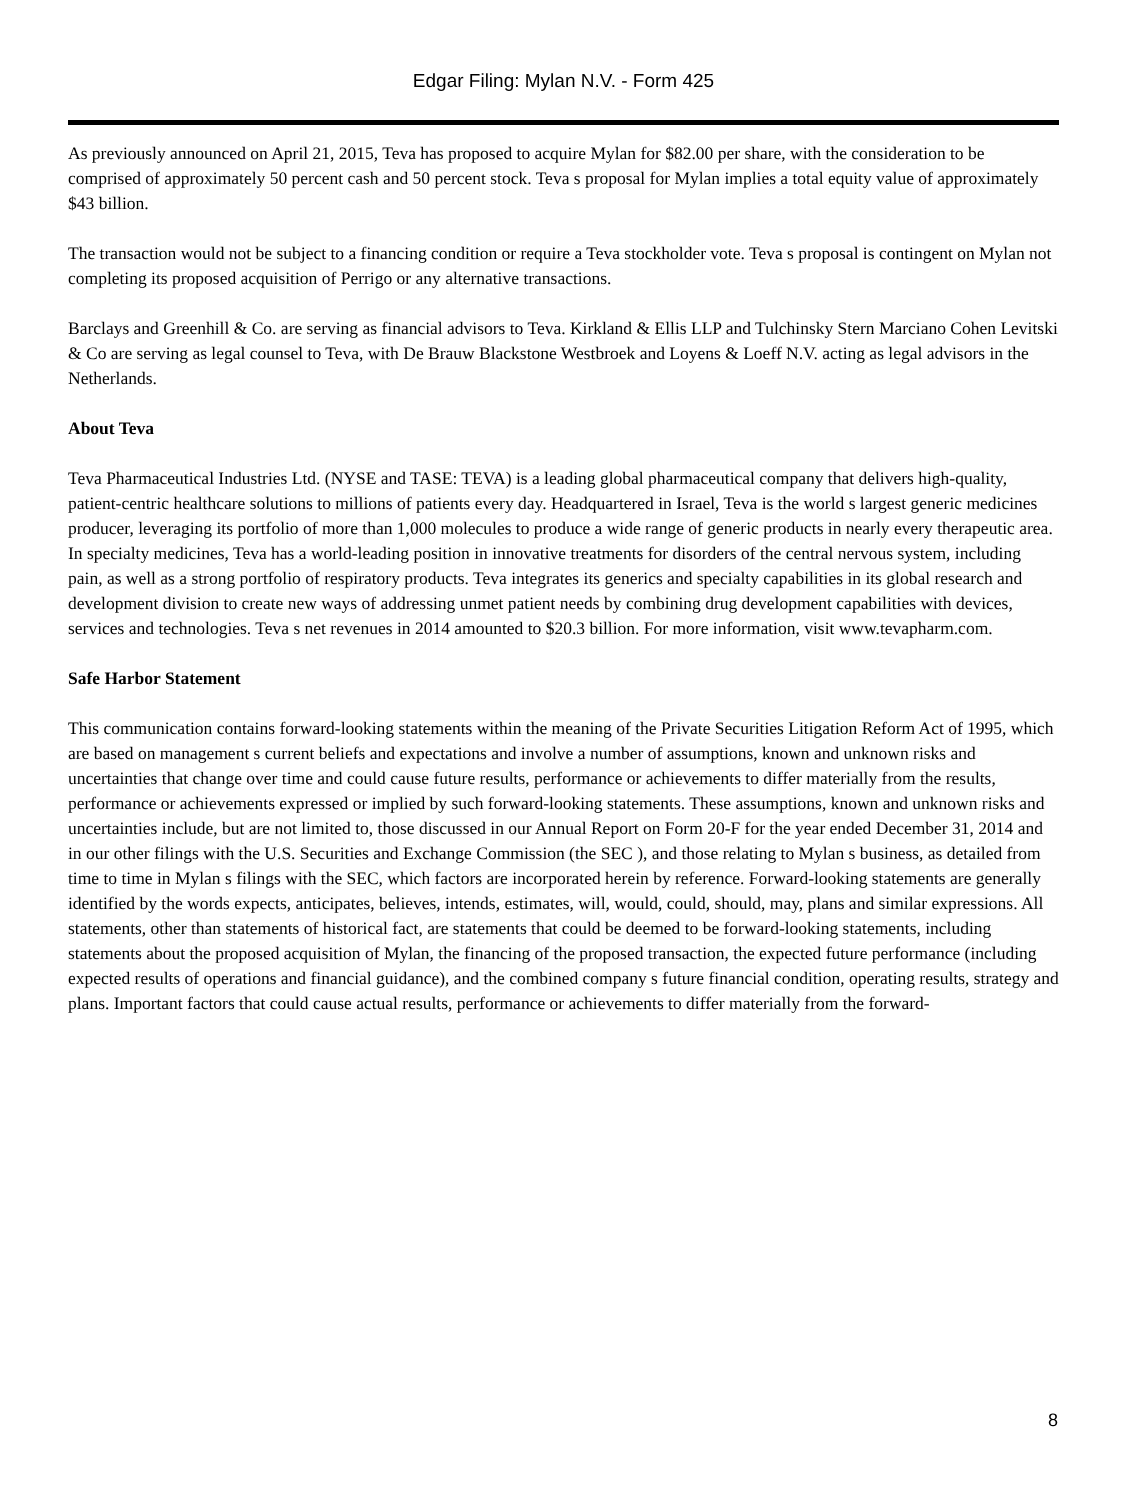Edgar Filing: Mylan N.V. - Form 425
As previously announced on April 21, 2015, Teva has proposed to acquire Mylan for $82.00 per share, with the consideration to be comprised of approximately 50 percent cash and 50 percent stock. Teva s proposal for Mylan implies a total equity value of approximately $43 billion.
The transaction would not be subject to a financing condition or require a Teva stockholder vote. Teva s proposal is contingent on Mylan not completing its proposed acquisition of Perrigo or any alternative transactions.
Barclays and Greenhill & Co. are serving as financial advisors to Teva. Kirkland & Ellis LLP and Tulchinsky Stern Marciano Cohen Levitski & Co are serving as legal counsel to Teva, with De Brauw Blackstone Westbroek and Loyens & Loeff N.V. acting as legal advisors in the Netherlands.
About Teva
Teva Pharmaceutical Industries Ltd. (NYSE and TASE: TEVA) is a leading global pharmaceutical company that delivers high-quality, patient-centric healthcare solutions to millions of patients every day. Headquartered in Israel, Teva is the world s largest generic medicines producer, leveraging its portfolio of more than 1,000 molecules to produce a wide range of generic products in nearly every therapeutic area. In specialty medicines, Teva has a world-leading position in innovative treatments for disorders of the central nervous system, including pain, as well as a strong portfolio of respiratory products. Teva integrates its generics and specialty capabilities in its global research and development division to create new ways of addressing unmet patient needs by combining drug development capabilities with devices, services and technologies. Teva s net revenues in 2014 amounted to $20.3 billion. For more information, visit www.tevapharm.com.
Safe Harbor Statement
This communication contains forward-looking statements within the meaning of the Private Securities Litigation Reform Act of 1995, which are based on management s current beliefs and expectations and involve a number of assumptions, known and unknown risks and uncertainties that change over time and could cause future results, performance or achievements to differ materially from the results, performance or achievements expressed or implied by such forward-looking statements. These assumptions, known and unknown risks and uncertainties include, but are not limited to, those discussed in our Annual Report on Form 20-F for the year ended December 31, 2014 and in our other filings with the U.S. Securities and Exchange Commission (the SEC ), and those relating to Mylan s business, as detailed from time to time in Mylan s filings with the SEC, which factors are incorporated herein by reference. Forward-looking statements are generally identified by the words expects, anticipates, believes, intends, estimates, will, would, could, should, may, plans and similar expressions. All statements, other than statements of historical fact, are statements that could be deemed to be forward-looking statements, including statements about the proposed acquisition of Mylan, the financing of the proposed transaction, the expected future performance (including expected results of operations and financial guidance), and the combined company s future financial condition, operating results, strategy and plans. Important factors that could cause actual results, performance or achievements to differ materially from the forward-
8